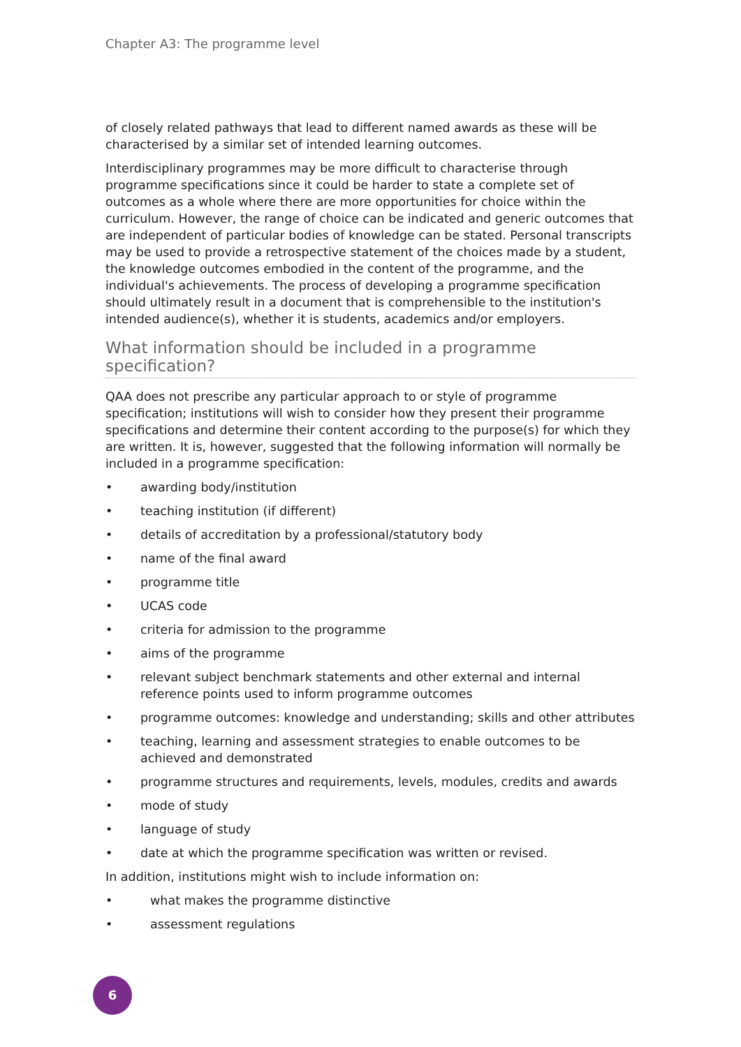Chapter A3: The programme level
of closely related pathways that lead to different named awards as these will be characterised by a similar set of intended learning outcomes.
Interdisciplinary programmes may be more difficult to characterise through programme specifications since it could be harder to state a complete set of outcomes as a whole where there are more opportunities for choice within the curriculum. However, the range of choice can be indicated and generic outcomes that are independent of particular bodies of knowledge can be stated. Personal transcripts may be used to provide a retrospective statement of the choices made by a student, the knowledge outcomes embodied in the content of the programme, and the individual's achievements. The process of developing a programme specification should ultimately result in a document that is comprehensible to the institution's intended audience(s), whether it is students, academics and/or employers.
What information should be included in a programme specification?
QAA does not prescribe any particular approach to or style of programme specification; institutions will wish to consider how they present their programme specifications and determine their content according to the purpose(s) for which they are written. It is, however, suggested that the following information will normally be included in a programme specification:
• awarding body/institution
• teaching institution (if different)
• details of accreditation by a professional/statutory body
• name of the final award
• programme title
• UCAS code
• criteria for admission to the programme
• aims of the programme
• relevant subject benchmark statements and other external and internal reference points used to inform programme outcomes
• programme outcomes: knowledge and understanding; skills and other attributes
• teaching, learning and assessment strategies to enable outcomes to be achieved and demonstrated
• programme structures and requirements, levels, modules, credits and awards
• mode of study
• language of study
• date at which the programme specification was written or revised.
In addition, institutions might wish to include information on:
• what makes the programme distinctive
• assessment regulations
6